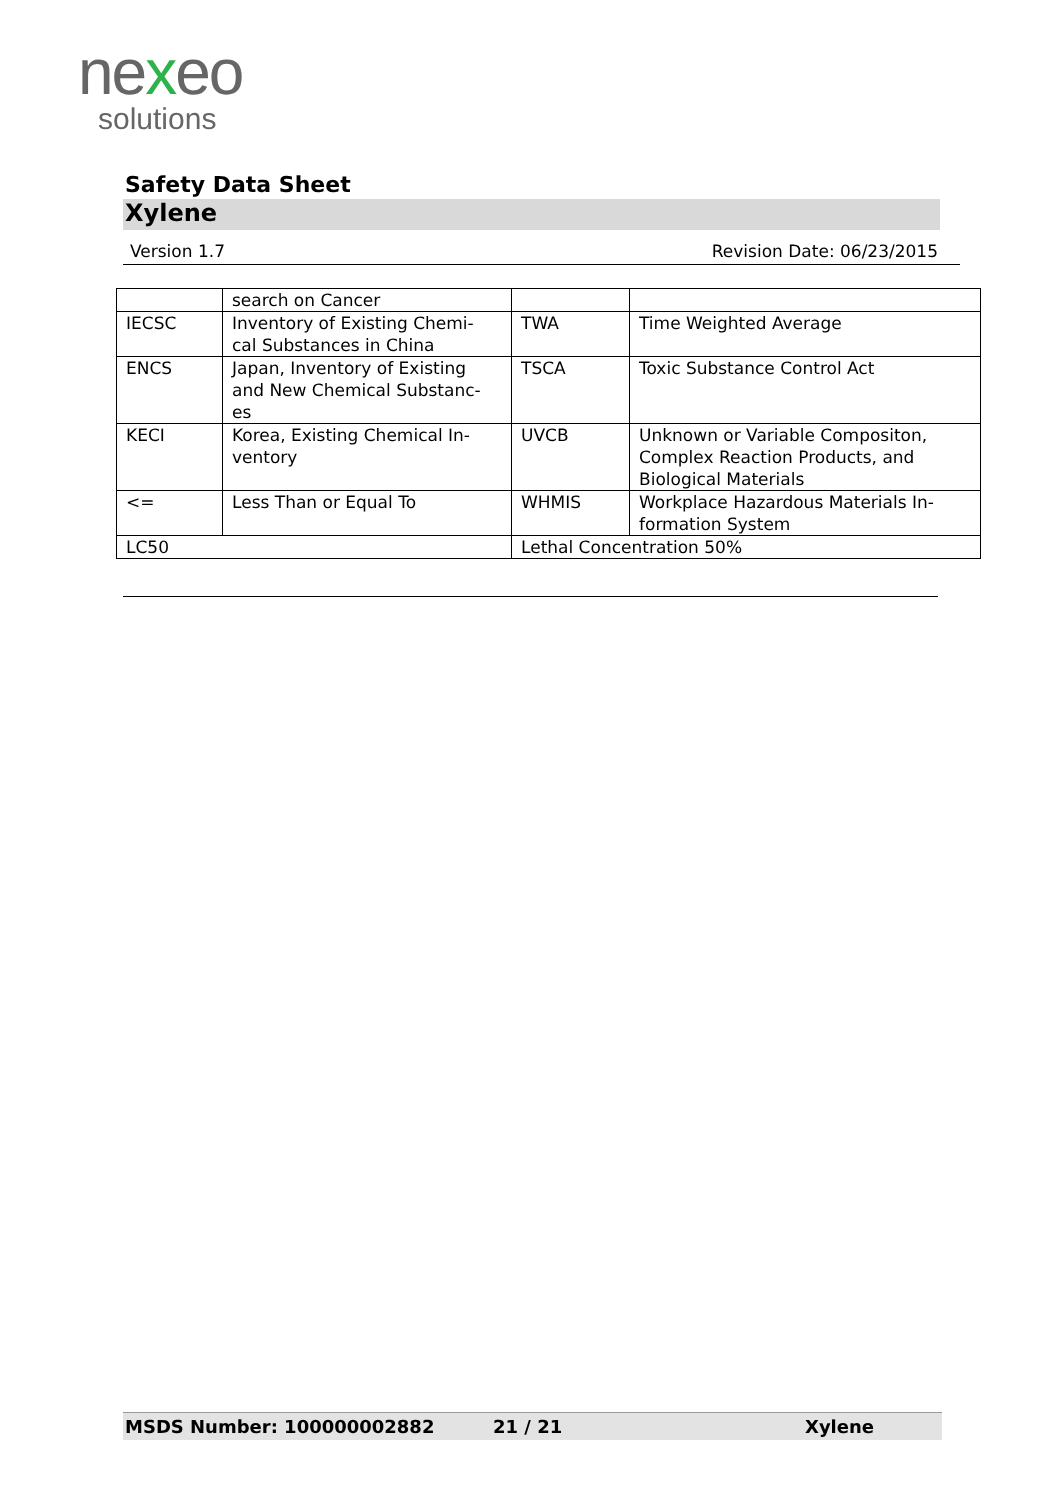nexeo
solutions
Safety Data Sheet
Xylene
Version 1.7 Revision Date: 06/23/2015
| | search on Cancer | | |
| IECSC | Inventory of Existing Chemi- cal Substances in China | TWA | Time Weighted Average |
| ENCS | Japan, Inventory of Existing and New Chemical Substanc- es | TSCA | Toxic Substance Control Act |
| KECI | Korea, Existing Chemical In- ventory | UVCB | Unknown or Variable Compositon, Complex Reaction Products, and Biological Materials |
| <= | Less Than or Equal To | WHMIS | Workplace Hazardous Materials In- formation System |
| LC50 | | Lethal Concentration 50% | |
MSDS Number: 100000002882 21 / 21 Xylene